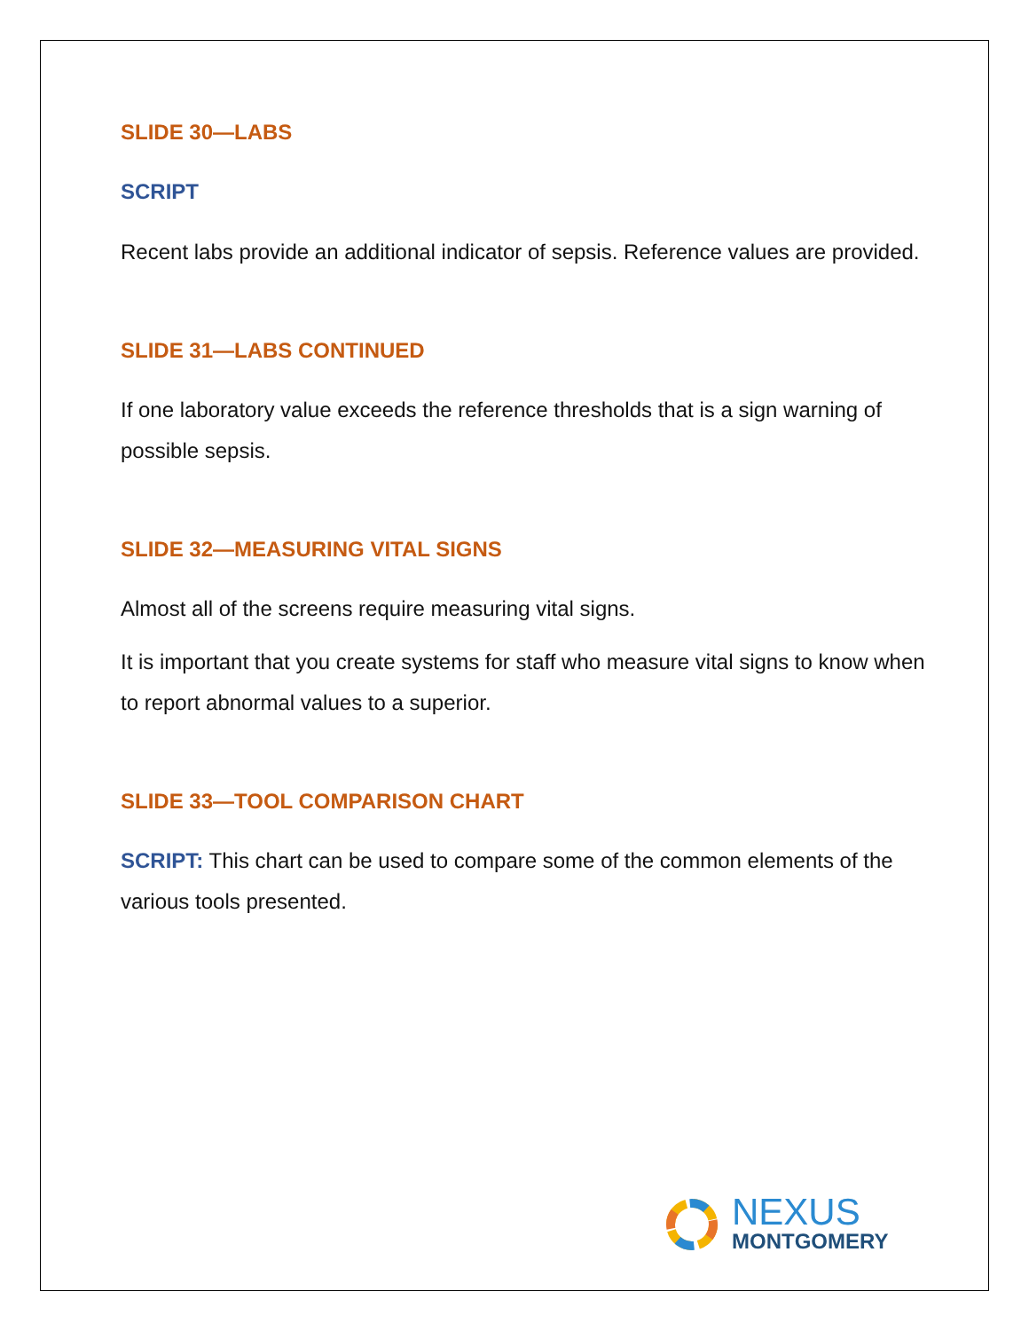SLIDE 30—LABS
SCRIPT
Recent labs provide an additional indicator of sepsis. Reference values are provided.
SLIDE 31—LABS CONTINUED
If one laboratory value exceeds the reference thresholds that is a sign warning of possible sepsis.
SLIDE 32—MEASURING VITAL SIGNS
Almost all of the screens require measuring vital signs.
It is important that you create systems for staff who measure vital signs to know when to report abnormal values to a superior.
SLIDE 33—TOOL COMPARISON CHART
SCRIPT: This chart can be used to compare some of the common elements of the various tools presented.
NEXUS
MONTGOMERY